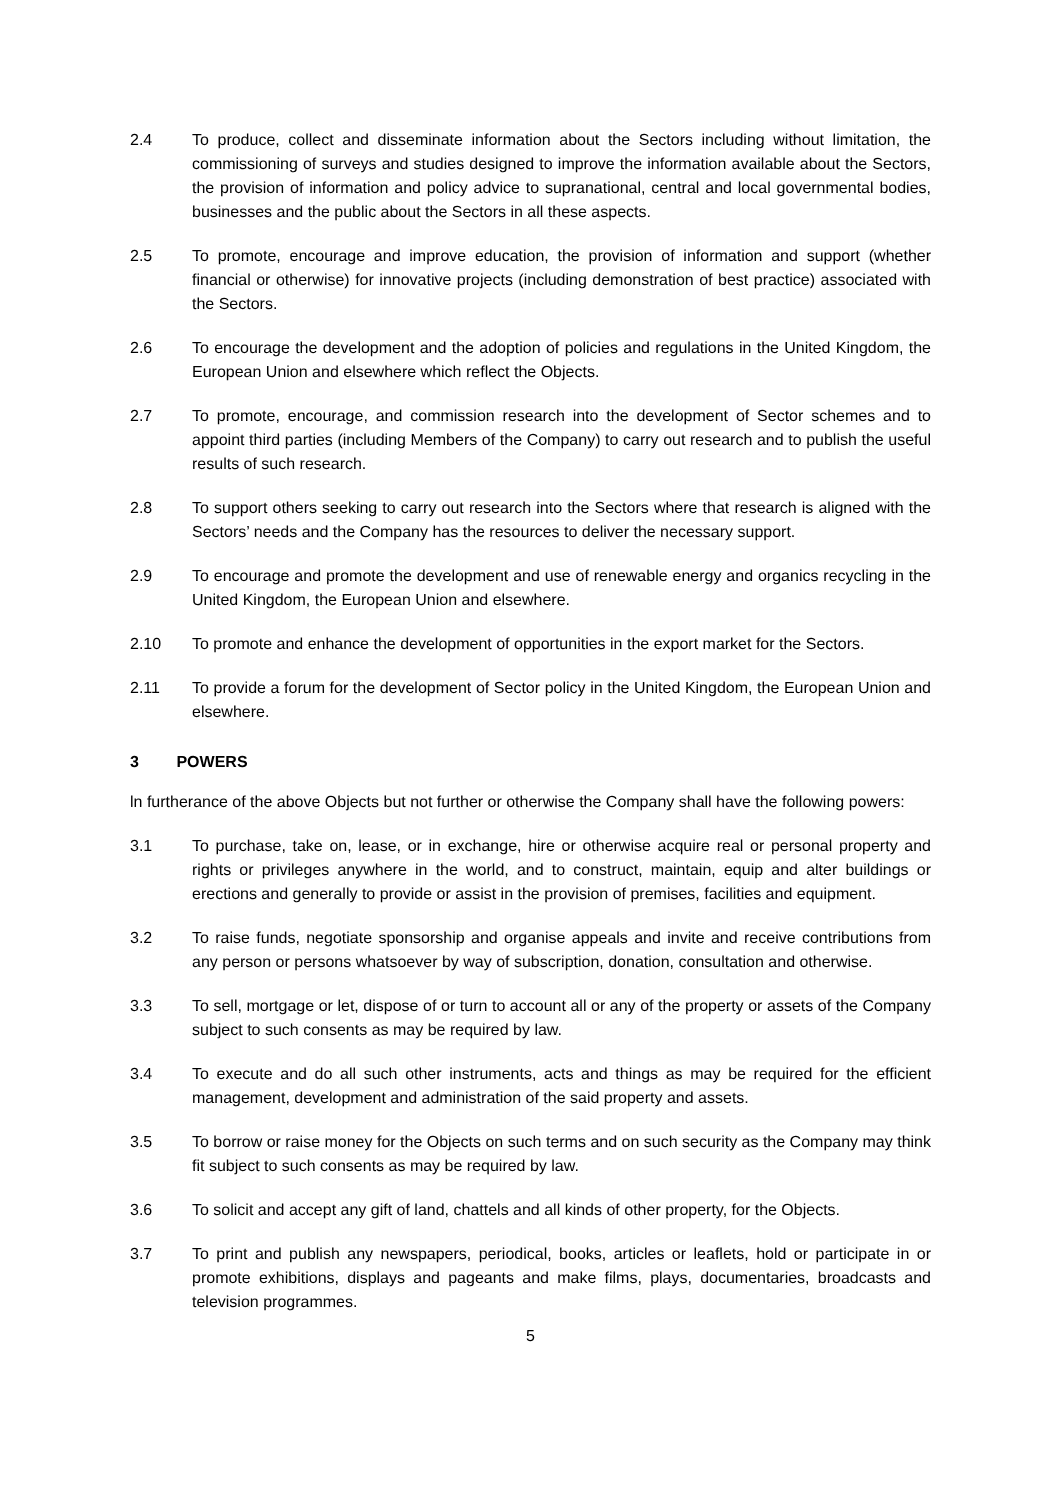2.4 To produce, collect and disseminate information about the Sectors including without limitation, the commissioning of surveys and studies designed to improve the information available about the Sectors, the provision of information and policy advice to supranational, central and local governmental bodies, businesses and the public about the Sectors in all these aspects.
2.5 To promote, encourage and improve education, the provision of information and support (whether financial or otherwise) for innovative projects (including demonstration of best practice) associated with the Sectors.
2.6 To encourage the development and the adoption of policies and regulations in the United Kingdom, the European Union and elsewhere which reflect the Objects.
2.7 To promote, encourage, and commission research into the development of Sector schemes and to appoint third parties (including Members of the Company) to carry out research and to publish the useful results of such research.
2.8 To support others seeking to carry out research into the Sectors where that research is aligned with the Sectors’ needs and the Company has the resources to deliver the necessary support.
2.9 To encourage and promote the development and use of renewable energy and organics recycling in the United Kingdom, the European Union and elsewhere.
2.10 To promote and enhance the development of opportunities in the export market for the Sectors.
2.11 To provide a forum for the development of Sector policy in the United Kingdom, the European Union and elsewhere.
3 POWERS
ln furtherance of the above Objects but not further or otherwise the Company shall have the following powers:
3.1 To purchase, take on, lease, or in exchange, hire or otherwise acquire real or personal property and rights or privileges anywhere in the world, and to construct, maintain, equip and alter buildings or erections and generally to provide or assist in the provision of premises, facilities and equipment.
3.2 To raise funds, negotiate sponsorship and organise appeals and invite and receive contributions from any person or persons whatsoever by way of subscription, donation, consultation and otherwise.
3.3 To sell, mortgage or let, dispose of or turn to account all or any of the property or assets of the Company subject to such consents as may be required by law.
3.4 To execute and do all such other instruments, acts and things as may be required for the efficient management, development and administration of the said property and assets.
3.5 To borrow or raise money for the Objects on such terms and on such security as the Company may think fit subject to such consents as may be required by law.
3.6 To solicit and accept any gift of land, chattels and all kinds of other property, for the Objects.
3.7 To print and publish any newspapers, periodical, books, articles or leaflets, hold or participate in or promote exhibitions, displays and pageants and make films, plays, documentaries, broadcasts and television programmes.
5